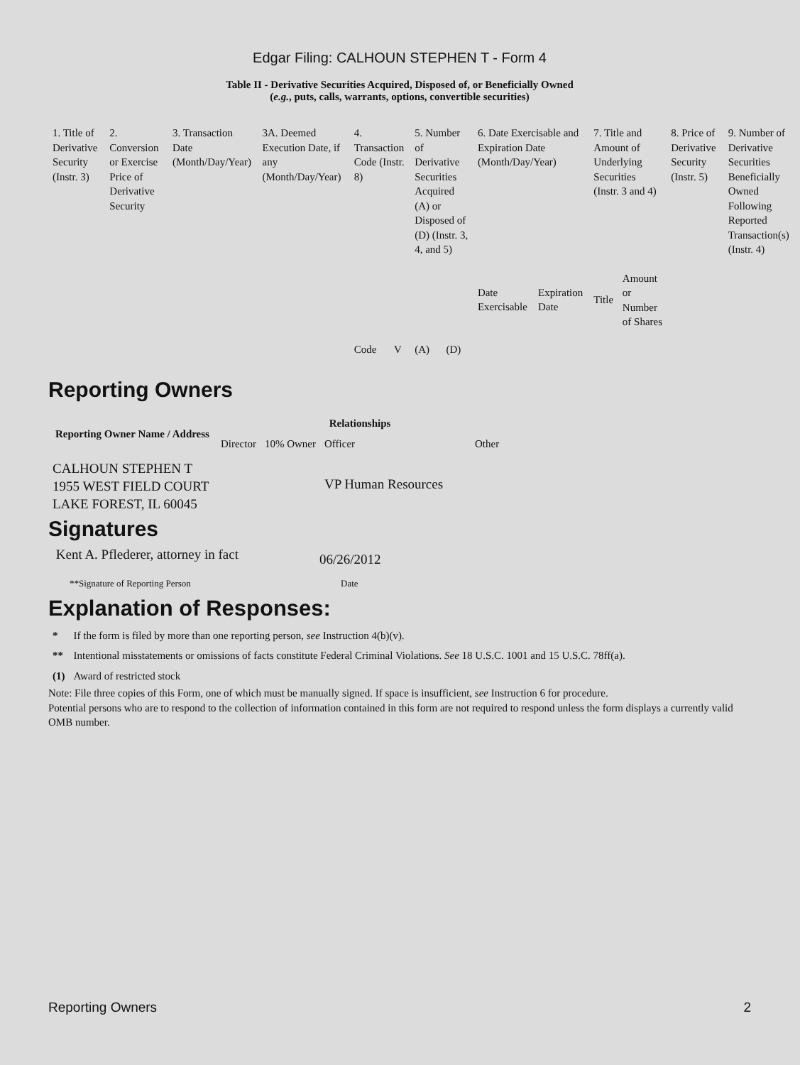Edgar Filing: CALHOUN STEPHEN T - Form 4
Table II - Derivative Securities Acquired, Disposed of, or Beneficially Owned
(e.g., puts, calls, warrants, options, convertible securities)
| 1. Title of Derivative Security (Instr. 3) | 2. Conversion or Exercise Price of Derivative Security | 3. Transaction Date (Month/Day/Year) | 3A. Deemed Execution Date, if any (Month/Day/Year) | 4. Transaction Code (Instr. 8) | | 5. Number of Derivative Securities Acquired (A) or Disposed of (D) (Instr. 3, 4, and 5) | | 6. Date Exercisable and Expiration Date (Month/Day/Year) | | 7. Title and Amount of Underlying Securities (Instr. 3 and 4) | | 8. Price of Derivative Security (Instr. 5) | 9. Number of Derivative Securities Beneficially Owned Following Reported Transaction(s) (Instr. 4) |
| | | | | Code | V | (A) | (D) | Date Exercisable | Expiration Date | Title | Amount or Number of Shares | | |
Reporting Owners
| Reporting Owner Name / Address | Relationships | | | |
| --- | --- | --- | --- | --- |
| | Director | 10% Owner | Officer | Other |
| CALHOUN STEPHEN T 1955 WEST FIELD COURT LAKE FOREST, IL 60045 | | | VP Human Resources | |
Signatures
| Kent A. Pflederer, attorney in fact | 06/26/2012 |
| **Signature of Reporting Person | Date |
Explanation of Responses:
| * | If the form is filed by more than one reporting person, see Instruction 4(b)(v). |
| ** | Intentional misstatements or omissions of facts constitute Federal Criminal Violations. See 18 U.S.C. 1001 and 15 U.S.C. 78ff(a). |
| (1) | Award of restricted stock |
Note: File three copies of this Form, one of which must be manually signed. If space is insufficient, see Instruction 6 for procedure.
Potential persons who are to respond to the collection of information contained in this form are not required to respond unless the form displays a currently valid OMB number.
Reporting Owners 2